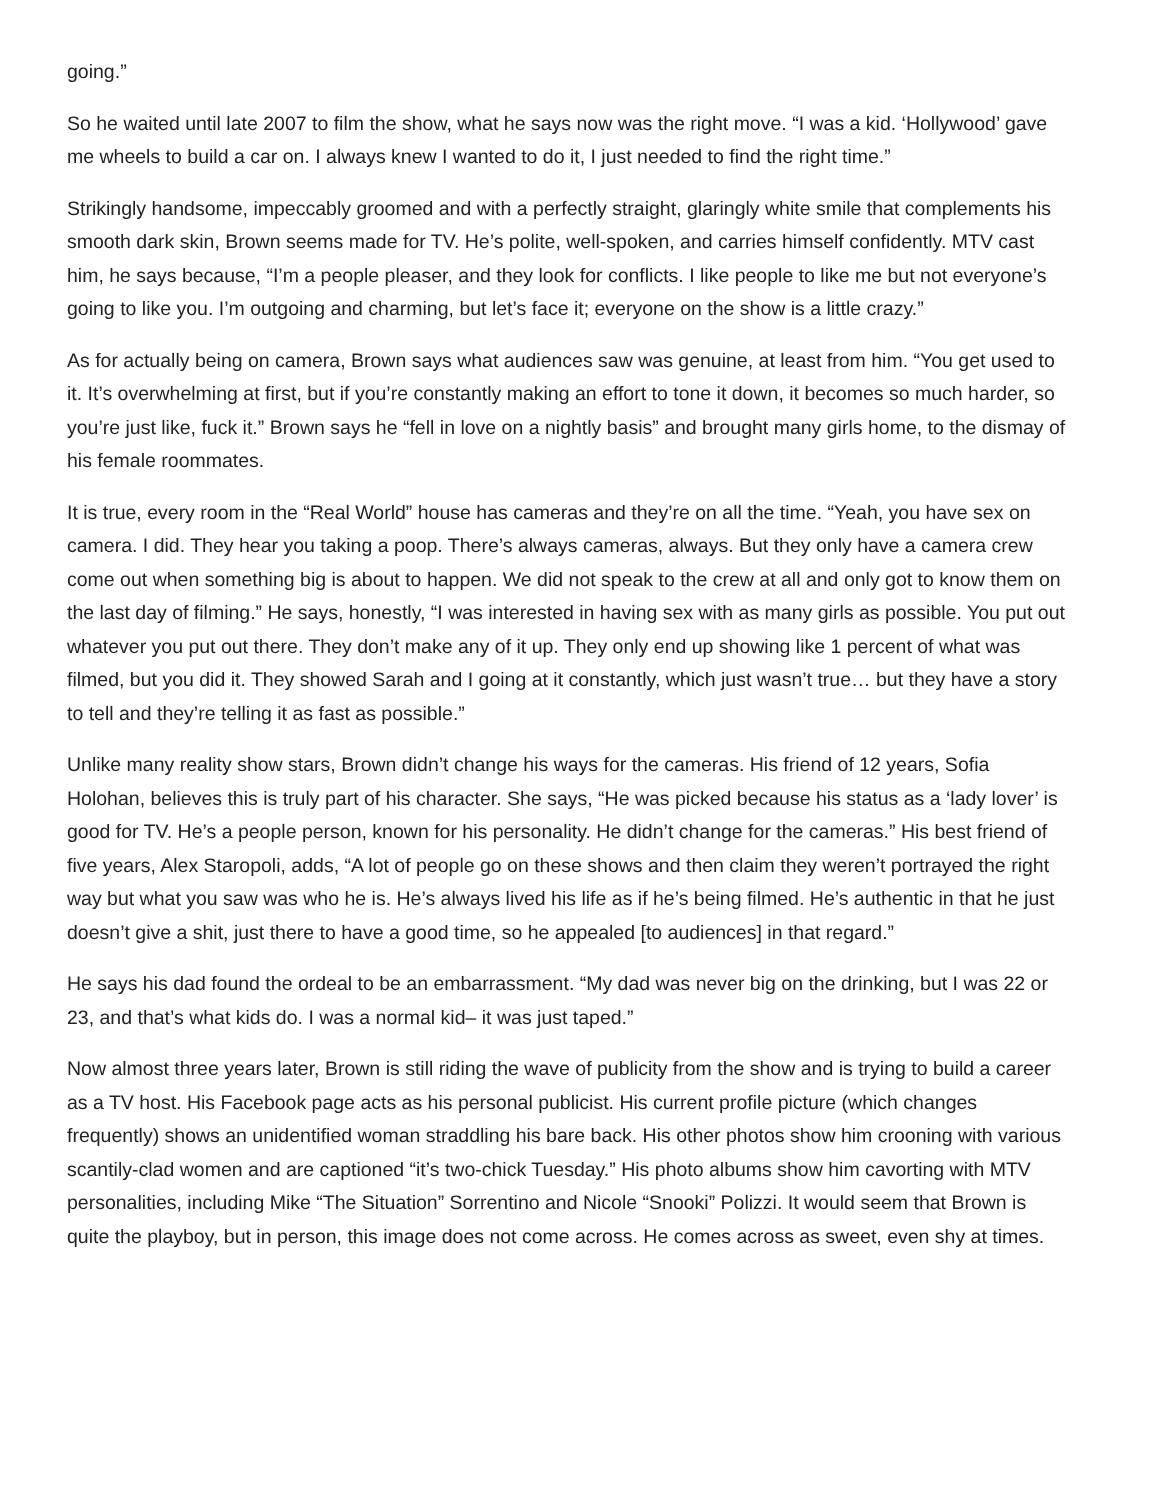going.”
So he waited until late 2007 to film the show, what he says now was the right move. “I was a kid. ‘Hollywood’ gave me wheels to build a car on. I always knew I wanted to do it, I just needed to find the right time.”
Strikingly handsome, impeccably groomed and with a perfectly straight, glaringly white smile that complements his smooth dark skin, Brown seems made for TV. He’s polite, well-spoken, and carries himself confidently. MTV cast him, he says because, “I’m a people pleaser, and they look for conflicts. I like people to like me but not everyone’s going to like you. I’m outgoing and charming, but let’s face it; everyone on the show is a little crazy.”
As for actually being on camera, Brown says what audiences saw was genuine, at least from him. “You get used to it. It’s overwhelming at first, but if you’re constantly making an effort to tone it down, it becomes so much harder, so you’re just like, fuck it.” Brown says he “fell in love on a nightly basis” and brought many girls home, to the dismay of his female roommates.
It is true, every room in the “Real World” house has cameras and they’re on all the time. “Yeah, you have sex on camera. I did. They hear you taking a poop. There’s always cameras, always. But they only have a camera crew come out when something big is about to happen. We did not speak to the crew at all and only got to know them on the last day of filming.” He says, honestly, “I was interested in having sex with as many girls as possible. You put out whatever you put out there. They don’t make any of it up. They only end up showing like 1 percent of what was filmed, but you did it. They showed Sarah and I going at it constantly, which just wasn’t true… but they have a story to tell and they’re telling it as fast as possible.”
Unlike many reality show stars, Brown didn’t change his ways for the cameras. His friend of 12 years, Sofia Holohan, believes this is truly part of his character. She says, “He was picked because his status as a ‘lady lover’ is good for TV. He’s a people person, known for his personality. He didn’t change for the cameras.” His best friend of five years, Alex Staropoli, adds, “A lot of people go on these shows and then claim they weren’t portrayed the right way but what you saw was who he is. He’s always lived his life as if he’s being filmed. He’s authentic in that he just doesn’t give a shit, just there to have a good time, so he appealed [to audiences] in that regard.”
He says his dad found the ordeal to be an embarrassment. “My dad was never big on the drinking, but I was 22 or 23, and that’s what kids do. I was a normal kid– it was just taped.”
Now almost three years later, Brown is still riding the wave of publicity from the show and is trying to build a career as a TV host. His Facebook page acts as his personal publicist. His current profile picture (which changes frequently) shows an unidentified woman straddling his bare back. His other photos show him crooning with various scantily-clad women and are captioned “it’s two-chick Tuesday.” His photo albums show him cavorting with MTV personalities, including Mike “The Situation” Sorrentino and Nicole “Snooki” Polizzi. It would seem that Brown is quite the playboy, but in person, this image does not come across. He comes across as sweet, even shy at times.